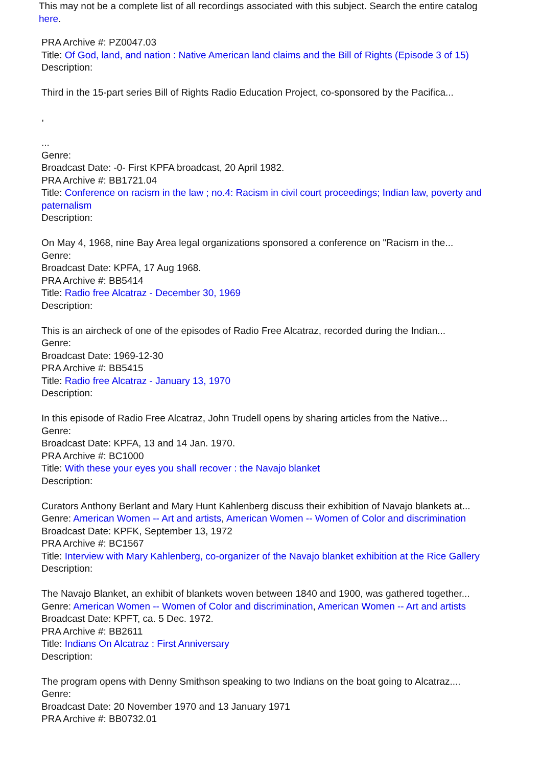This may not be a complete list of all recordings associated with this subject. Search the entire catalog here.
PRA Archive #: PZ0047.03
Title: Of God, land, and nation : Native American land claims and the Bill of Rights (Episode 3 of 15)
Description:
Third in the 15-part series Bill of Rights Radio Education Project, co-sponsored by the Pacifica...
,
...
Genre:
Broadcast Date: -0- First KPFA broadcast, 20 April 1982.
PRA Archive #: BB1721.04
Title: Conference on racism in the law ; no.4: Racism in civil court proceedings; Indian law, poverty and paternalism
Description:
On May 4, 1968, nine Bay Area legal organizations sponsored a conference on "Racism in the...
Genre:
Broadcast Date: KPFA, 17 Aug 1968.
PRA Archive #: BB5414
Title: Radio free Alcatraz - December 30, 1969
Description:
This is an aircheck of one of the episodes of Radio Free Alcatraz, recorded during the Indian...
Genre:
Broadcast Date: 1969-12-30
PRA Archive #: BB5415
Title: Radio free Alcatraz - January 13, 1970
Description:
In this episode of Radio Free Alcatraz, John Trudell opens by sharing articles from the Native...
Genre:
Broadcast Date: KPFA, 13 and 14 Jan. 1970.
PRA Archive #: BC1000
Title: With these your eyes you shall recover : the Navajo blanket
Description:
Curators Anthony Berlant and Mary Hunt Kahlenberg discuss their exhibition of Navajo blankets at...
Genre: American Women -- Art and artists, American Women -- Women of Color and discrimination
Broadcast Date: KPFK, September 13, 1972
PRA Archive #: BC1567
Title: Interview with Mary Kahlenberg, co-organizer of the Navajo blanket exhibition at the Rice Gallery
Description:
The Navajo Blanket, an exhibit of blankets woven between 1840 and 1900, was gathered together...
Genre: American Women -- Women of Color and discrimination, American Women -- Art and artists
Broadcast Date: KPFT, ca. 5 Dec. 1972.
PRA Archive #: BB2611
Title: Indians On Alcatraz : First Anniversary
Description:
The program opens with Denny Smithson speaking to two Indians on the boat going to Alcatraz....
Genre:
Broadcast Date: 20 November 1970 and 13 January 1971
PRA Archive #: BB0732.01